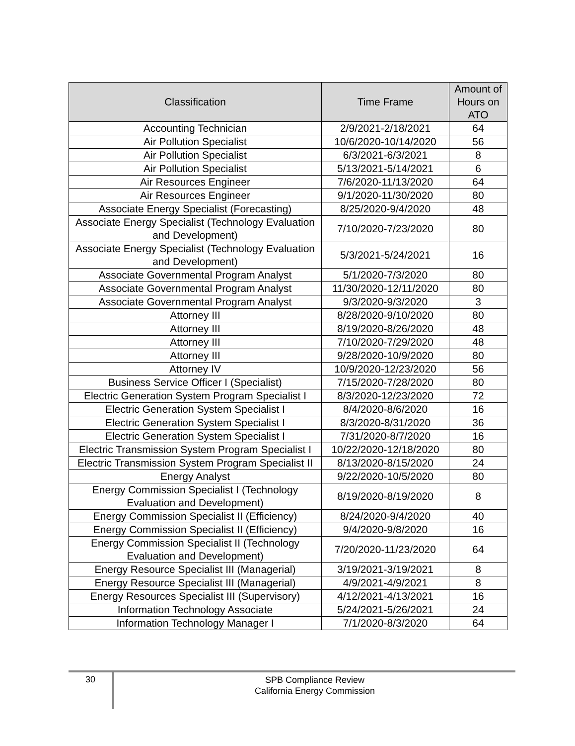| Classification | Time Frame | Amount of Hours on ATO |
| --- | --- | --- |
| Accounting Technician | 2/9/2021-2/18/2021 | 64 |
| Air Pollution Specialist | 10/6/2020-10/14/2020 | 56 |
| Air Pollution Specialist | 6/3/2021-6/3/2021 | 8 |
| Air Pollution Specialist | 5/13/2021-5/14/2021 | 6 |
| Air Resources Engineer | 7/6/2020-11/13/2020 | 64 |
| Air Resources Engineer | 9/1/2020-11/30/2020 | 80 |
| Associate Energy Specialist (Forecasting) | 8/25/2020-9/4/2020 | 48 |
| Associate Energy Specialist (Technology Evaluation and Development) | 7/10/2020-7/23/2020 | 80 |
| Associate Energy Specialist (Technology Evaluation and Development) | 5/3/2021-5/24/2021 | 16 |
| Associate Governmental Program Analyst | 5/1/2020-7/3/2020 | 80 |
| Associate Governmental Program Analyst | 11/30/2020-12/11/2020 | 80 |
| Associate Governmental Program Analyst | 9/3/2020-9/3/2020 | 3 |
| Attorney III | 8/28/2020-9/10/2020 | 80 |
| Attorney III | 8/19/2020-8/26/2020 | 48 |
| Attorney III | 7/10/2020-7/29/2020 | 48 |
| Attorney III | 9/28/2020-10/9/2020 | 80 |
| Attorney IV | 10/9/2020-12/23/2020 | 56 |
| Business Service Officer I (Specialist) | 7/15/2020-7/28/2020 | 80 |
| Electric Generation System Program Specialist I | 8/3/2020-12/23/2020 | 72 |
| Electric Generation System Specialist I | 8/4/2020-8/6/2020 | 16 |
| Electric Generation System Specialist I | 8/3/2020-8/31/2020 | 36 |
| Electric Generation System Specialist I | 7/31/2020-8/7/2020 | 16 |
| Electric Transmission System Program Specialist I | 10/22/2020-12/18/2020 | 80 |
| Electric Transmission System Program Specialist II | 8/13/2020-8/15/2020 | 24 |
| Energy Analyst | 9/22/2020-10/5/2020 | 80 |
| Energy Commission Specialist I (Technology Evaluation and Development) | 8/19/2020-8/19/2020 | 8 |
| Energy Commission Specialist II (Efficiency) | 8/24/2020-9/4/2020 | 40 |
| Energy Commission Specialist II (Efficiency) | 9/4/2020-9/8/2020 | 16 |
| Energy Commission Specialist II (Technology Evaluation and Development) | 7/20/2020-11/23/2020 | 64 |
| Energy Resource Specialist III (Managerial) | 3/19/2021-3/19/2021 | 8 |
| Energy Resource Specialist III (Managerial) | 4/9/2021-4/9/2021 | 8 |
| Energy Resources Specialist III (Supervisory) | 4/12/2021-4/13/2021 | 16 |
| Information Technology Associate | 5/24/2021-5/26/2021 | 24 |
| Information Technology Manager I | 7/1/2020-8/3/2020 | 64 |
30
SPB Compliance Review
California Energy Commission